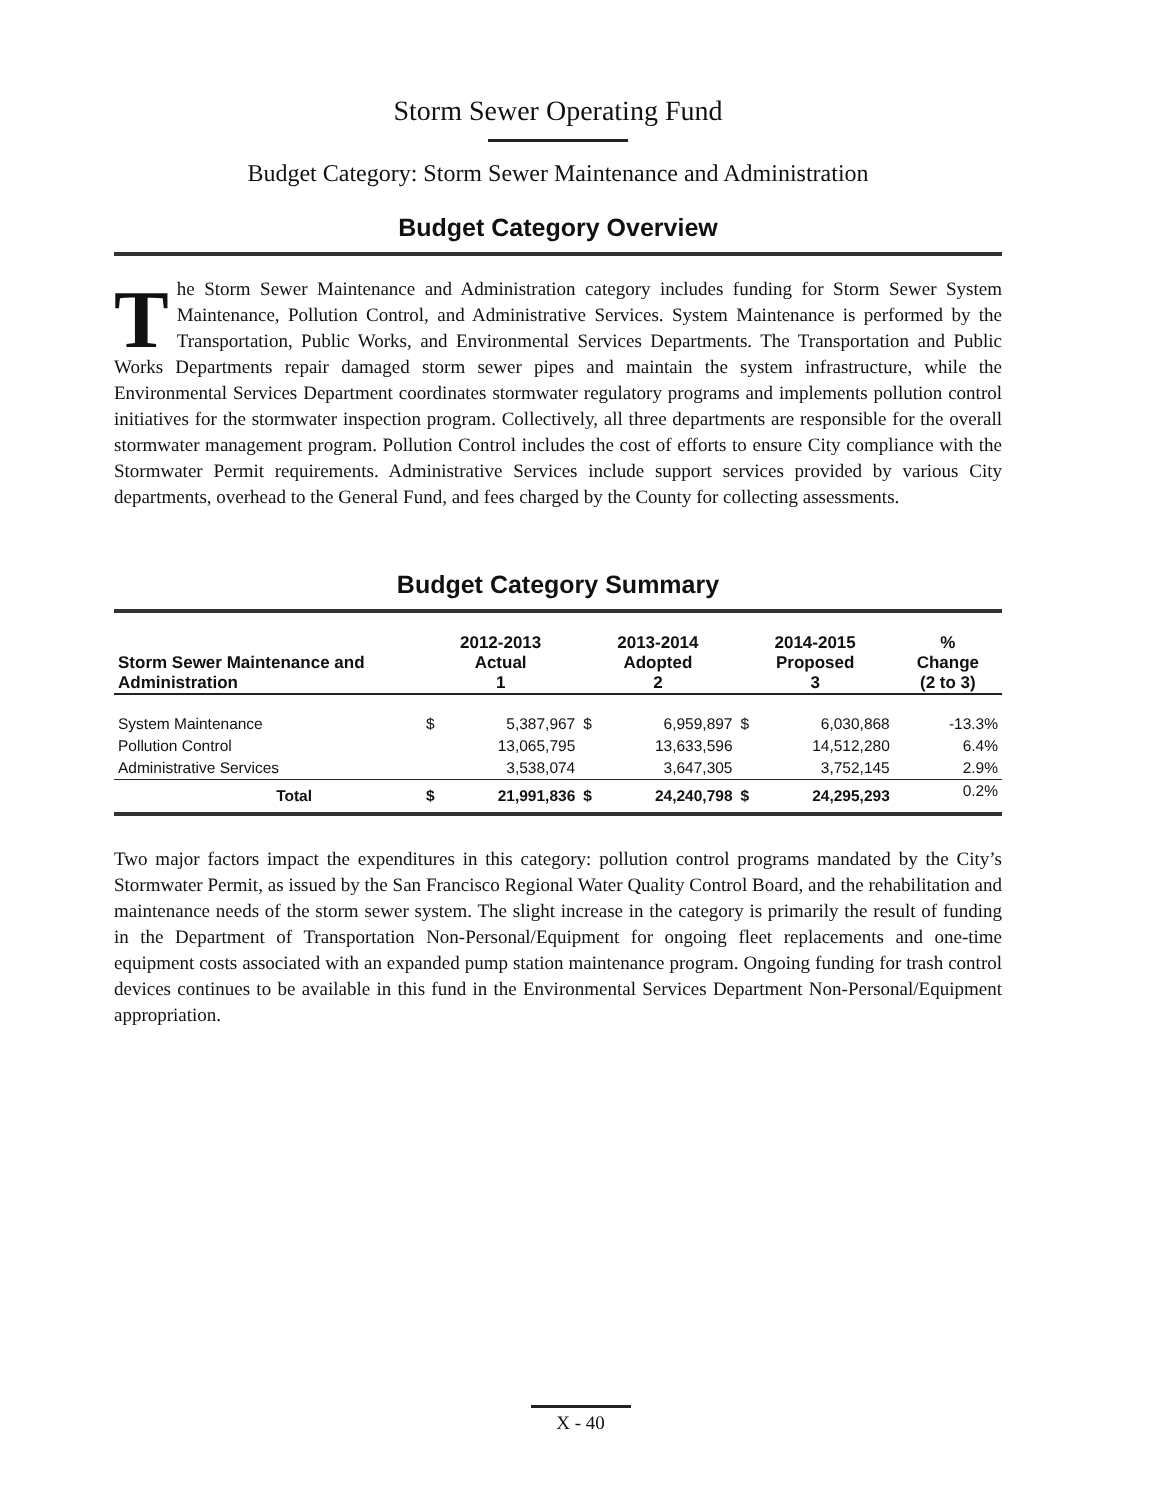Storm Sewer Operating Fund
Budget Category: Storm Sewer Maintenance and Administration
Budget Category Overview
The Storm Sewer Maintenance and Administration category includes funding for Storm Sewer System Maintenance, Pollution Control, and Administrative Services. System Maintenance is performed by the Transportation, Public Works, and Environmental Services Departments. The Transportation and Public Works Departments repair damaged storm sewer pipes and maintain the system infrastructure, while the Environmental Services Department coordinates stormwater regulatory programs and implements pollution control initiatives for the stormwater inspection program. Collectively, all three departments are responsible for the overall stormwater management program. Pollution Control includes the cost of efforts to ensure City compliance with the Stormwater Permit requirements. Administrative Services include support services provided by various City departments, overhead to the General Fund, and fees charged by the County for collecting assessments.
Budget Category Summary
| Storm Sewer Maintenance and Administration | 2012-2013 Actual 1 | | 2013-2014 Adopted 2 | | 2014-2015 Proposed 3 | | % Change (2 to 3) |
| --- | --- | --- | --- | --- | --- | --- | --- |
| System Maintenance | $ | 5,387,967 | $ | 6,959,897 | $ | 6,030,868 | -13.3% |
| Pollution Control | | 13,065,795 | | 13,633,596 | | 14,512,280 | 6.4% |
| Administrative Services | | 3,538,074 | | 3,647,305 | | 3,752,145 | 2.9% |
| Total | $ | 21,991,836 | $ | 24,240,798 | $ | 24,295,293 | 0.2% |
Two major factors impact the expenditures in this category: pollution control programs mandated by the City’s Stormwater Permit, as issued by the San Francisco Regional Water Quality Control Board, and the rehabilitation and maintenance needs of the storm sewer system. The slight increase in the category is primarily the result of funding in the Department of Transportation Non-Personal/Equipment for ongoing fleet replacements and one-time equipment costs associated with an expanded pump station maintenance program. Ongoing funding for trash control devices continues to be available in this fund in the Environmental Services Department Non-Personal/Equipment appropriation.
X - 40